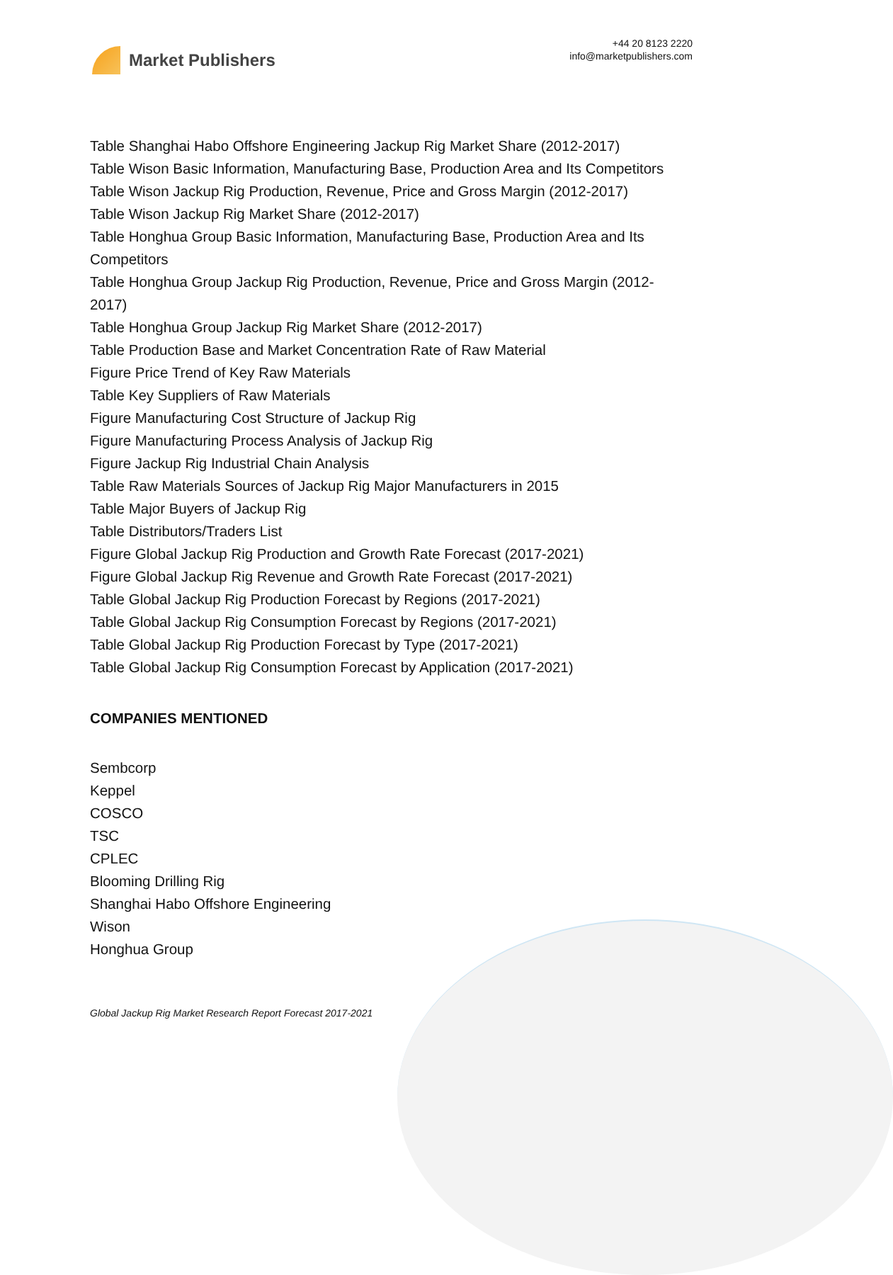Market Publishers
+44 20 8123 2220
info@marketpublishers.com
Table Shanghai Habo Offshore Engineering Jackup Rig Market Share (2012-2017)
Table Wison Basic Information, Manufacturing Base, Production Area and Its Competitors
Table Wison Jackup Rig Production, Revenue, Price and Gross Margin (2012-2017)
Table Wison Jackup Rig Market Share (2012-2017)
Table Honghua Group Basic Information, Manufacturing Base, Production Area and Its Competitors
Table Honghua Group Jackup Rig Production, Revenue, Price and Gross Margin (2012-2017)
Table Honghua Group Jackup Rig Market Share (2012-2017)
Table Production Base and Market Concentration Rate of Raw Material
Figure Price Trend of Key Raw Materials
Table Key Suppliers of Raw Materials
Figure Manufacturing Cost Structure of Jackup Rig
Figure Manufacturing Process Analysis of Jackup Rig
Figure Jackup Rig Industrial Chain Analysis
Table Raw Materials Sources of Jackup Rig Major Manufacturers in 2015
Table Major Buyers of Jackup Rig
Table Distributors/Traders List
Figure Global Jackup Rig Production and Growth Rate Forecast (2017-2021)
Figure Global Jackup Rig Revenue and Growth Rate Forecast (2017-2021)
Table Global Jackup Rig Production Forecast by Regions (2017-2021)
Table Global Jackup Rig Consumption Forecast by Regions (2017-2021)
Table Global Jackup Rig Production Forecast by Type (2017-2021)
Table Global Jackup Rig Consumption Forecast by Application (2017-2021)
COMPANIES MENTIONED
Sembcorp
Keppel
COSCO
TSC
CPLEC
Blooming Drilling Rig
Shanghai Habo Offshore Engineering
Wison
Honghua Group
Global Jackup Rig Market Research Report Forecast 2017-2021